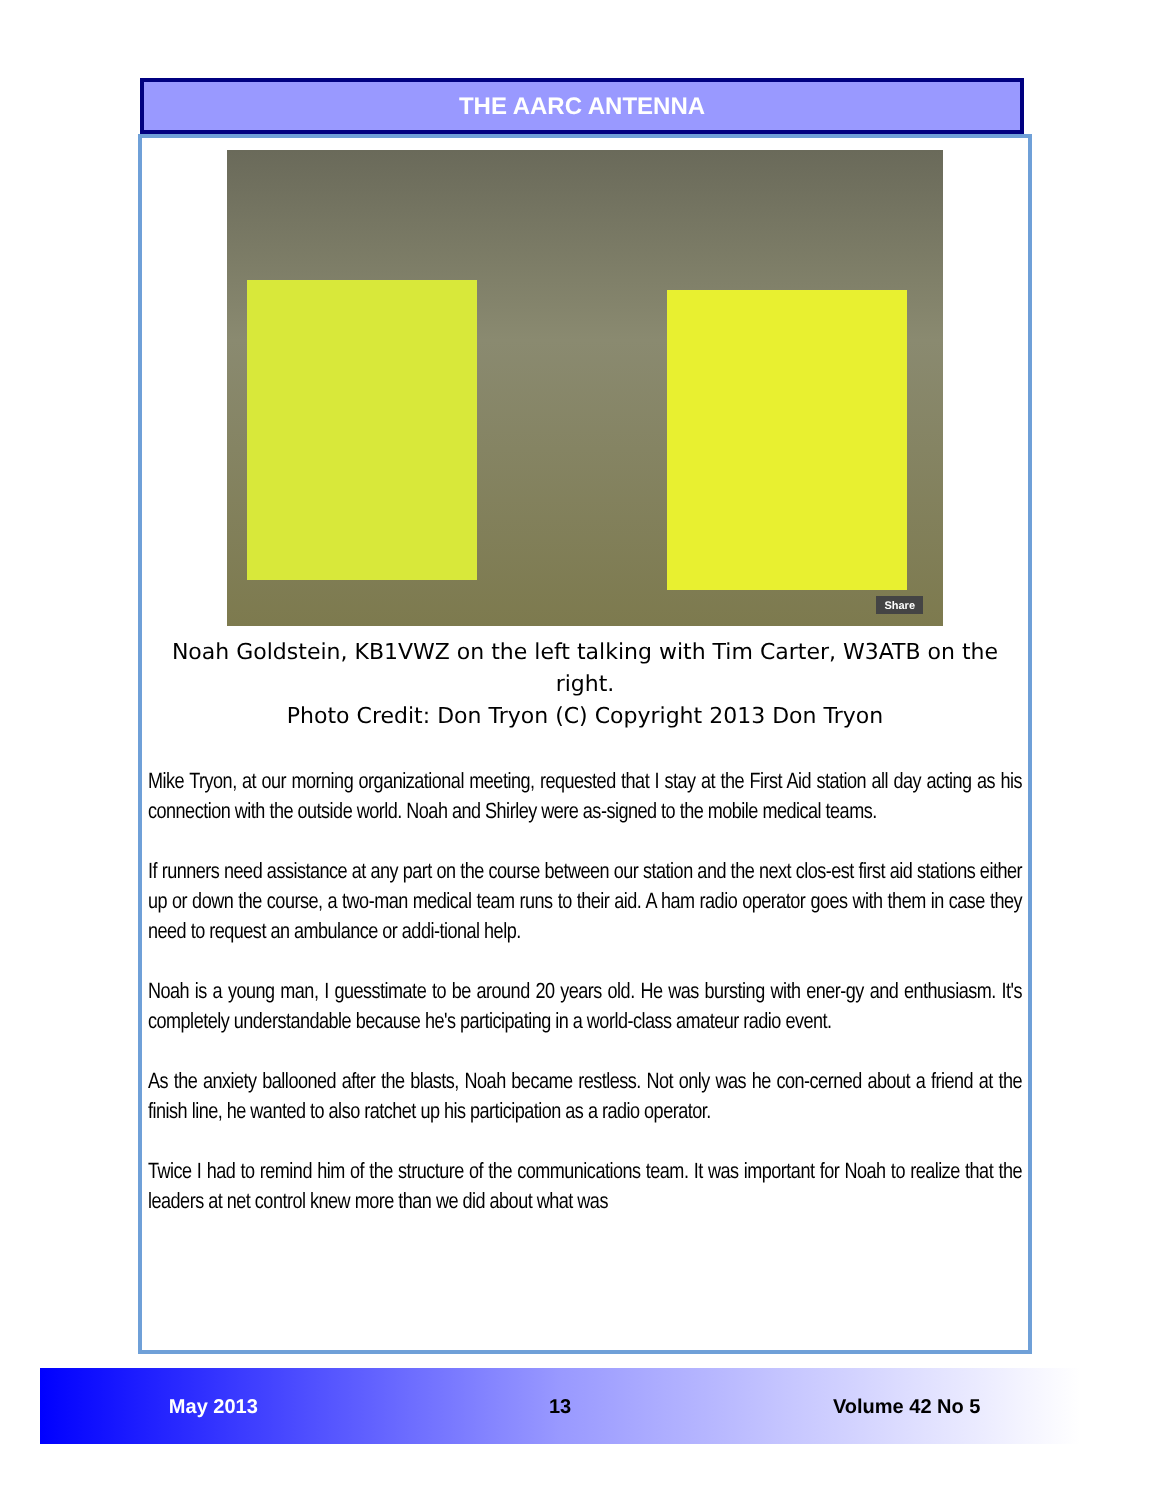THE AARC ANTENNA
Share
Noah Goldstein, KB1VWZ on the left talking with Tim Carter, W3ATB on the right.
Photo Credit: Don Tryon (C) Copyright 2013 Don Tryon
Mike Tryon, at our morning organizational meeting, requested that I stay at the First Aid station all day acting as his connection with the outside world. Noah and Shirley were as-signed to the mobile medical teams.
If runners need assistance at any part on the course between our station and the next clos-est first aid stations either up or down the course, a two-man medical team runs to their aid. A ham radio operator goes with them in case they need to request an ambulance or addi-tional help.
Noah is a young man, I guesstimate to be around 20 years old. He was bursting with ener-gy and enthusiasm. It's completely understandable because he's participating in a world-class amateur radio event.
As the anxiety ballooned after the blasts, Noah became restless. Not only was he con-cerned about a friend at the finish line, he wanted to also ratchet up his participation as a radio operator.
Twice I had to remind him of the structure of the communications team. It was important for Noah to realize that the leaders at net control knew more than we did about what was
May 2013 13 Volume 42 No 5